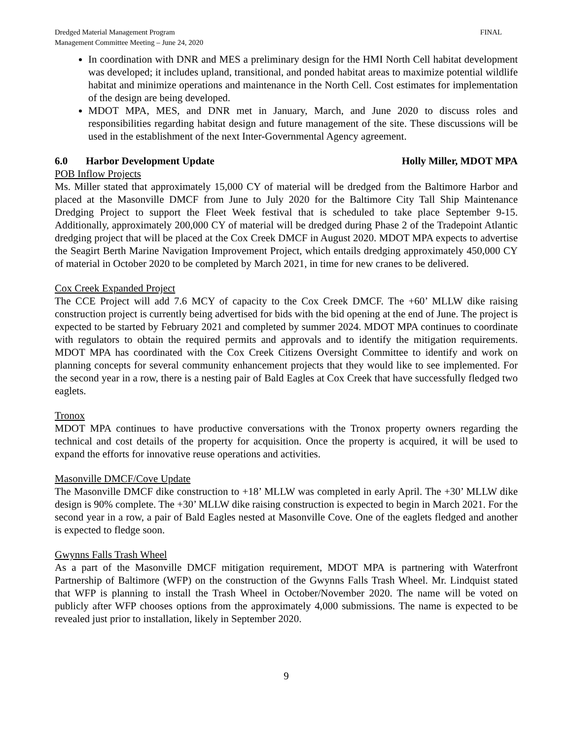Dredged Material Management Program
Management Committee Meeting – June 24, 2020
FINAL
In coordination with DNR and MES a preliminary design for the HMI North Cell habitat development was developed; it includes upland, transitional, and ponded habitat areas to maximize potential wildlife habitat and minimize operations and maintenance in the North Cell. Cost estimates for implementation of the design are being developed.
MDOT MPA, MES, and DNR met in January, March, and June 2020 to discuss roles and responsibilities regarding habitat design and future management of the site. These discussions will be used in the establishment of the next Inter-Governmental Agency agreement.
6.0 Harbor Development Update Holly Miller, MDOT MPA
POB Inflow Projects
Ms. Miller stated that approximately 15,000 CY of material will be dredged from the Baltimore Harbor and placed at the Masonville DMCF from June to July 2020 for the Baltimore City Tall Ship Maintenance Dredging Project to support the Fleet Week festival that is scheduled to take place September 9-15. Additionally, approximately 200,000 CY of material will be dredged during Phase 2 of the Tradepoint Atlantic dredging project that will be placed at the Cox Creek DMCF in August 2020. MDOT MPA expects to advertise the Seagirt Berth Marine Navigation Improvement Project, which entails dredging approximately 450,000 CY of material in October 2020 to be completed by March 2021, in time for new cranes to be delivered.
Cox Creek Expanded Project
The CCE Project will add 7.6 MCY of capacity to the Cox Creek DMCF. The +60’ MLLW dike raising construction project is currently being advertised for bids with the bid opening at the end of June. The project is expected to be started by February 2021 and completed by summer 2024. MDOT MPA continues to coordinate with regulators to obtain the required permits and approvals and to identify the mitigation requirements. MDOT MPA has coordinated with the Cox Creek Citizens Oversight Committee to identify and work on planning concepts for several community enhancement projects that they would like to see implemented. For the second year in a row, there is a nesting pair of Bald Eagles at Cox Creek that have successfully fledged two eaglets.
Tronox
MDOT MPA continues to have productive conversations with the Tronox property owners regarding the technical and cost details of the property for acquisition. Once the property is acquired, it will be used to expand the efforts for innovative reuse operations and activities.
Masonville DMCF/Cove Update
The Masonville DMCF dike construction to +18’ MLLW was completed in early April. The +30’ MLLW dike design is 90% complete. The +30’ MLLW dike raising construction is expected to begin in March 2021. For the second year in a row, a pair of Bald Eagles nested at Masonville Cove. One of the eaglets fledged and another is expected to fledge soon.
Gwynns Falls Trash Wheel
As a part of the Masonville DMCF mitigation requirement, MDOT MPA is partnering with Waterfront Partnership of Baltimore (WFP) on the construction of the Gwynns Falls Trash Wheel. Mr. Lindquist stated that WFP is planning to install the Trash Wheel in October/November 2020. The name will be voted on publicly after WFP chooses options from the approximately 4,000 submissions. The name is expected to be revealed just prior to installation, likely in September 2020.
9